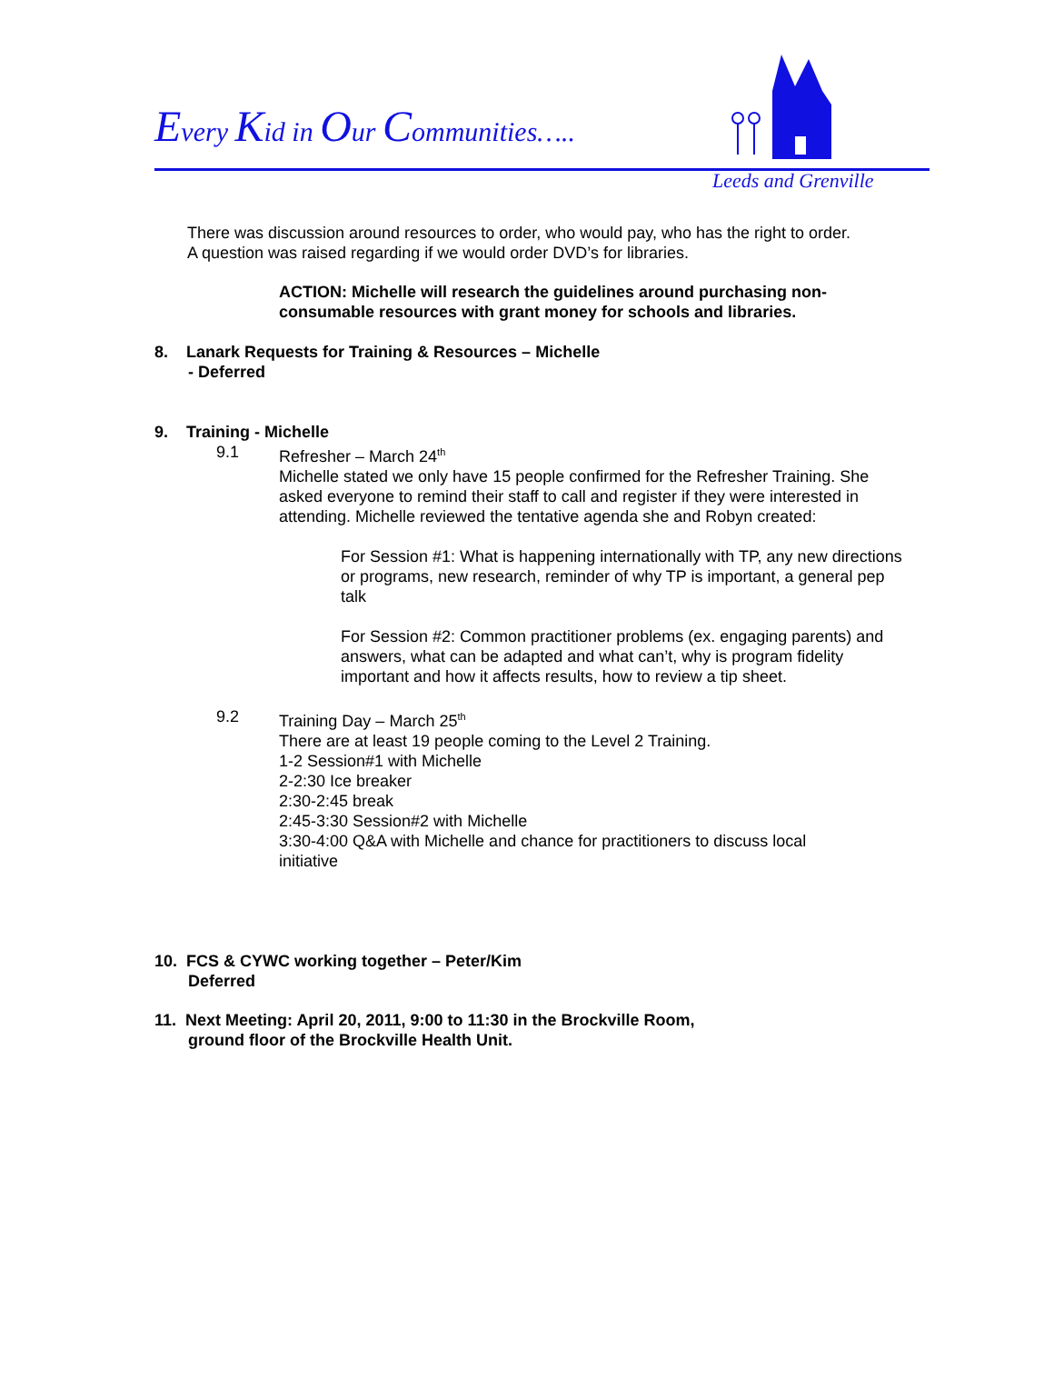Every Kid in Our Communities…..
Leeds and Grenville
There was discussion around resources to order, who would pay, who has the right to order.
A question was raised regarding if we would order DVD’s for libraries.
ACTION: Michelle will research the guidelines around purchasing non-consumable resources with grant money for schools and libraries.
8. Lanark Requests for Training & Resources – Michelle
- Deferred
9. Training - Michelle
9.1 Refresher – March 24<sup>th</sup>
Michelle stated we only have 15 people confirmed for the Refresher Training. She asked everyone to remind their staff to call and register if they were interested in attending. Michelle reviewed the tentative agenda she and Robyn created:
For Session #1: What is happening internationally with TP, any new directions or programs, new research, reminder of why TP is important, a general pep talk
For Session #2: Common practitioner problems (ex. engaging parents) and answers, what can be adapted and what can’t, why is program fidelity important and how it affects results, how to review a tip sheet.
9.2 Training Day – March 25<sup>th</sup>
There are at least 19 people coming to the Level 2 Training.
1-2 Session#1 with Michelle
2-2:30 Ice breaker
2:30-2:45 break
2:45-3:30 Session#2 with Michelle
3:30-4:00 Q&A with Michelle and chance for practitioners to discuss local initiative
10. FCS & CYWC working together – Peter/Kim
Deferred
11. Next Meeting: April 20, 2011, 9:00 to 11:30 in the Brockville Room,
ground floor of the Brockville Health Unit.